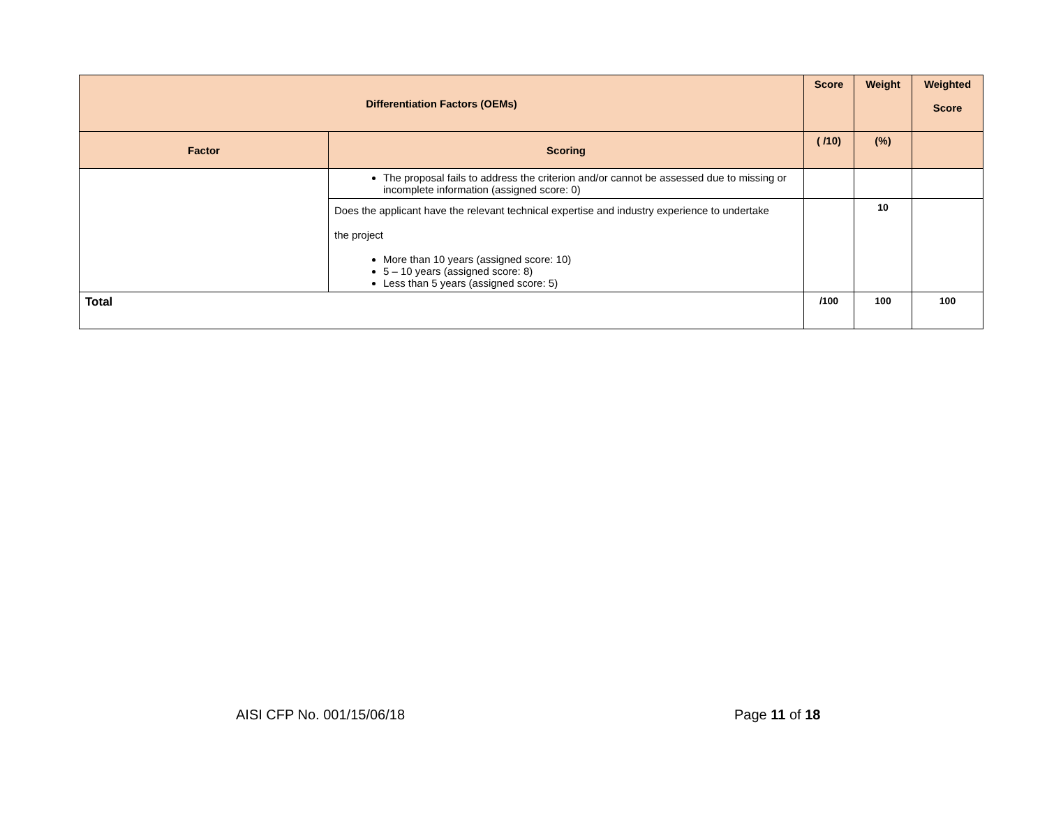| Differentiation Factors (OEMs) | | Score | Weight | Weighted Score |
| --- | --- | --- | --- | --- |
| Factor | Scoring | ( /10) | (%) | |
| | The proposal fails to address the criterion and/or cannot be assessed due to missing or incomplete information (assigned score: 0) | | | |
| | Does the applicant have the relevant technical expertise and industry experience to undertake the project More than 10 years (assigned score: 10) 5 – 10 years (assigned score: 8) Less than 5 years (assigned score: 5) | | 10 | |
| Total | | /100 | 100 | 100 |
AISI CFP No. 001/15/06/18 Page 11 of 18